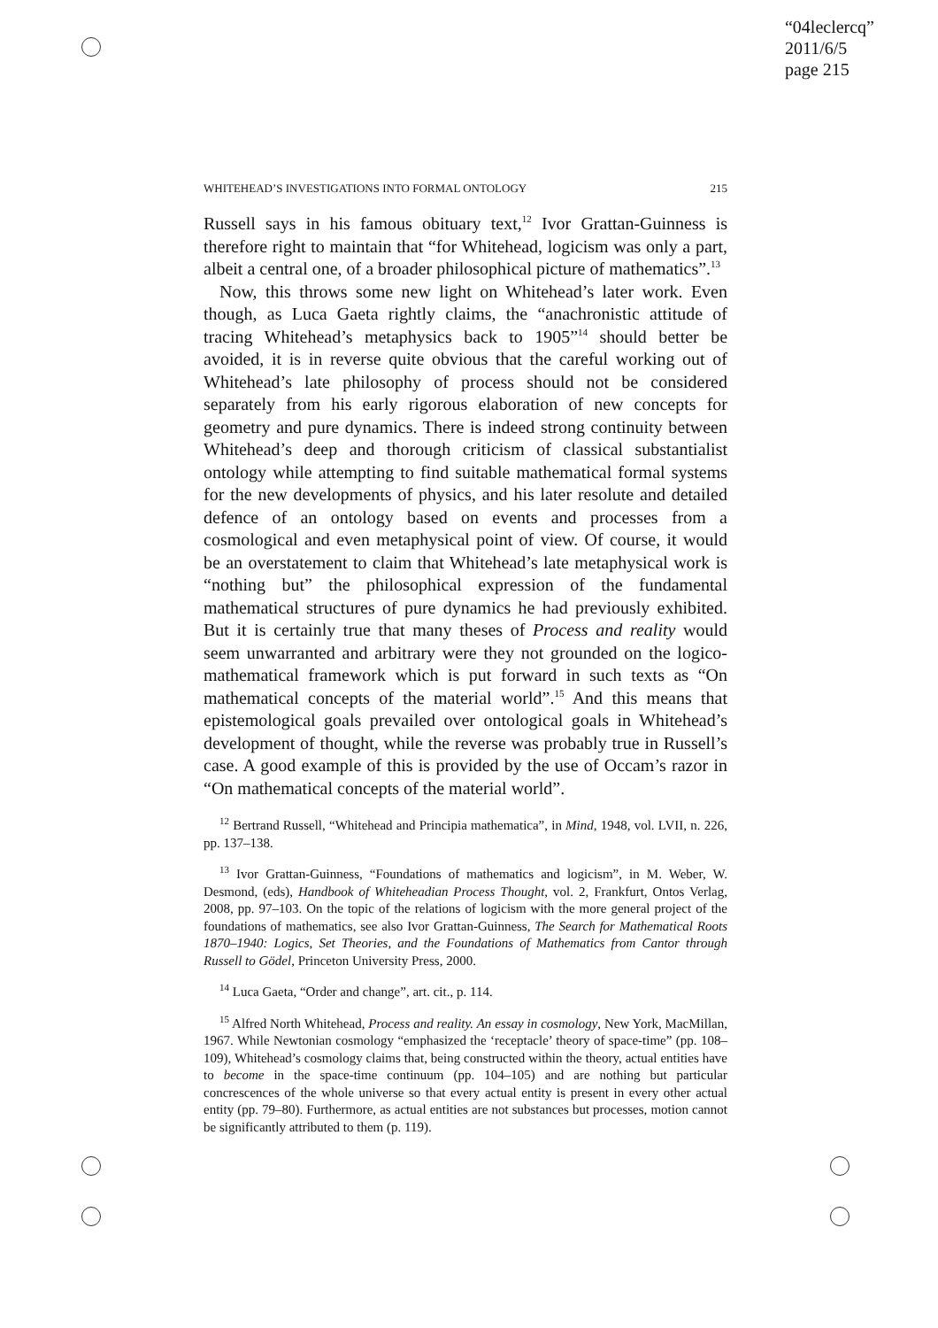“04leclercq”
2011/6/5
page 215
WHITEHEAD’S INVESTIGATIONS INTO FORMAL ONTOLOGY 215
Russell says in his famous obituary text,<sup>12</sup> Ivor Grattan-Guinness is therefore right to maintain that “for Whitehead, logicism was only a part, albeit a central one, of a broader philosophical picture of mathematics”.<sup>13</sup>
Now, this throws some new light on Whitehead’s later work. Even though, as Luca Gaeta rightly claims, the “anachronistic attitude of tracing Whitehead’s metaphysics back to 1905”<sup>14</sup> should better be avoided, it is in reverse quite obvious that the careful working out of Whitehead’s late philosophy of process should not be considered separately from his early rigorous elaboration of new concepts for geometry and pure dynamics. There is indeed strong continuity between Whitehead’s deep and thorough criticism of classical substantialist ontology while attempting to find suitable mathematical formal systems for the new developments of physics, and his later resolute and detailed defence of an ontology based on events and processes from a cosmological and even metaphysical point of view. Of course, it would be an overstatement to claim that Whitehead’s late metaphysical work is “nothing but” the philosophical expression of the fundamental mathematical structures of pure dynamics he had previously exhibited. But it is certainly true that many theses of Process and reality would seem unwarranted and arbitrary were they not grounded on the logico-mathematical framework which is put forward in such texts as “On mathematical concepts of the material world”.<sup>15</sup> And this means that epistemological goals prevailed over ontological goals in Whitehead’s development of thought, while the reverse was probably true in Russell’s case. A good example of this is provided by the use of Occam’s razor in “On mathematical concepts of the material world”.
<sup>12</sup> Bertrand Russell, “Whitehead and Principia mathematica”, in Mind, 1948, vol. LVII, n. 226, pp. 137–138.
<sup>13</sup> Ivor Grattan-Guinness, “Foundations of mathematics and logicism”, in M. Weber, W. Desmond, (eds), Handbook of Whiteheadian Process Thought, vol. 2, Frankfurt, Ontos Verlag, 2008, pp. 97–103. On the topic of the relations of logicism with the more general project of the foundations of mathematics, see also Ivor Grattan-Guinness, The Search for Mathematical Roots 1870–1940: Logics, Set Theories, and the Foundations of Mathematics from Cantor through Russell to Gödel, Princeton University Press, 2000.
<sup>14</sup> Luca Gaeta, “Order and change”, art. cit., p. 114.
<sup>15</sup> Alfred North Whitehead, Process and reality. An essay in cosmology, New York, MacMillan, 1967. While Newtonian cosmology “emphasized the ‘receptacle’ theory of space-time” (pp. 108–109), Whitehead’s cosmology claims that, being constructed within the theory, actual entities have to become in the space-time continuum (pp. 104–105) and are nothing but particular concrescences of the whole universe so that every actual entity is present in every other actual entity (pp. 79–80). Furthermore, as actual entities are not substances but processes, motion cannot be significantly attributed to them (p. 119).